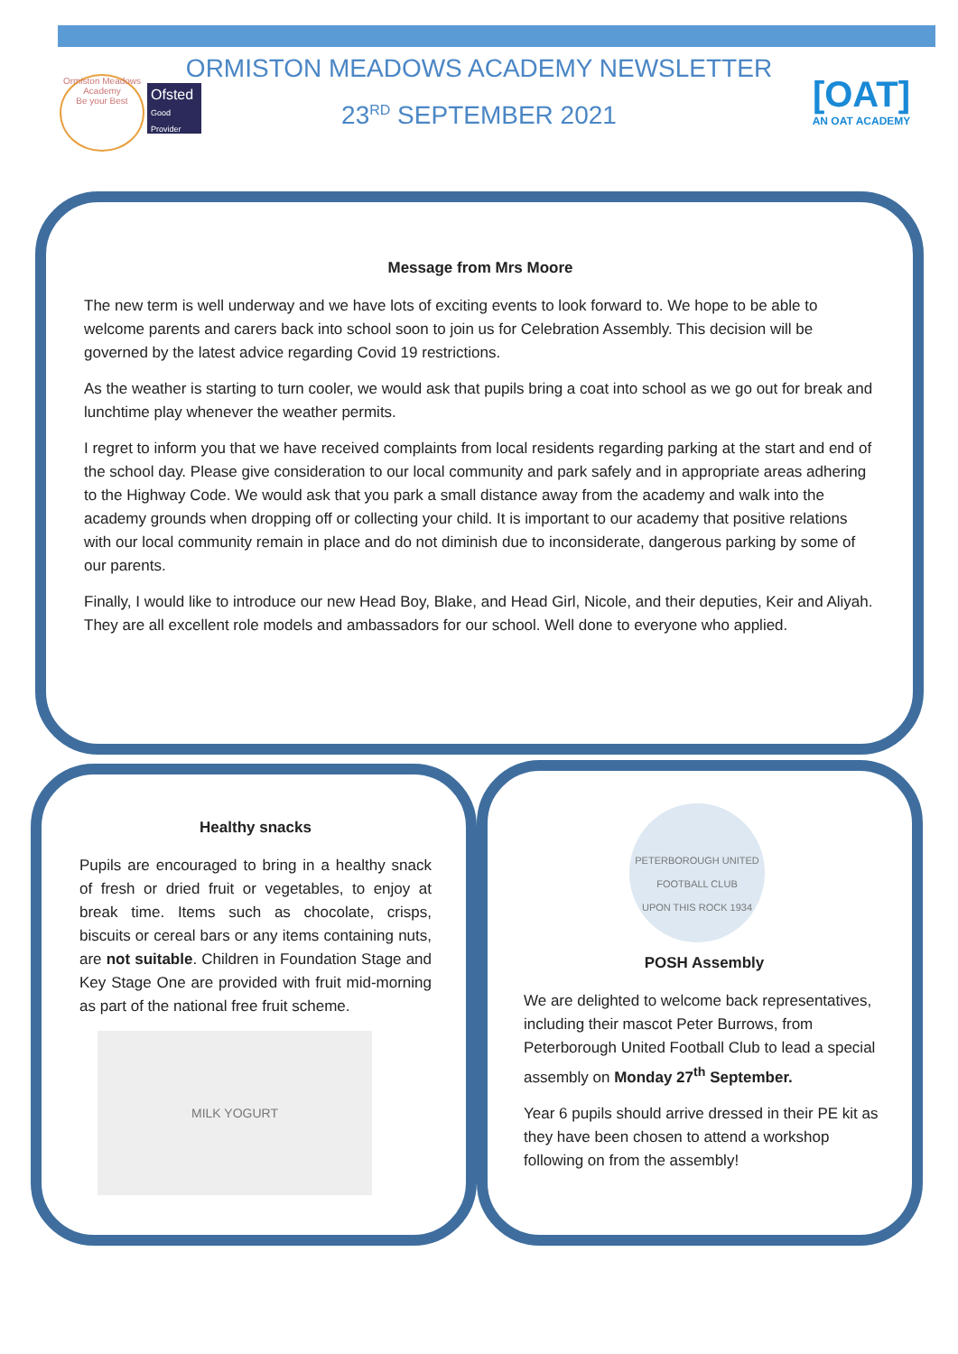Ormiston Meadows Academy
Be your Best
Ofsted
Good Provider
ORMISTON MEADOWS ACADEMY NEWSLETTER
23<sup>RD</sup> SEPTEMBER 2021
[OAT]
AN OAT ACADEMY
Message from Mrs Moore
The new term is well underway and we have lots of exciting events to look forward to. We hope to be able to welcome parents and carers back into school soon to join us for Celebration Assembly. This decision will be governed by the latest advice regarding Covid 19 restrictions.
As the weather is starting to turn cooler, we would ask that pupils bring a coat into school as we go out for break and lunchtime play whenever the weather permits.
I regret to inform you that we have received complaints from local residents regarding parking at the start and end of the school day. Please give consideration to our local community and park safely and in appropriate areas adhering to the Highway Code. We would ask that you park a small distance away from the academy and walk into the academy grounds when dropping off or collecting your child. It is important to our academy that positive relations with our local community remain in place and do not diminish due to inconsiderate, dangerous parking by some of our parents.
Finally, I would like to introduce our new Head Boy, Blake, and Head Girl, Nicole, and their deputies, Keir and Aliyah. They are all excellent role models and ambassadors for our school. Well done to everyone who applied.
Healthy snacks
Pupils are encouraged to bring in a healthy snack of fresh or dried fruit or vegetables, to enjoy at break time. Items such as chocolate, crisps, biscuits or cereal bars or any items containing nuts, are not suitable. Children in Foundation Stage and Key Stage One are provided with fruit mid-morning as part of the national free fruit scheme.
MILK YOGURT
PETERBOROUGH UNITED FOOTBALL CLUB
UPON THIS ROCK 1934
POSH Assembly
We are delighted to welcome back representatives, including their mascot Peter Burrows, from Peterborough United Football Club to lead a special assembly on Monday 27<sup>th</sup> September.
Year 6 pupils should arrive dressed in their PE kit as they have been chosen to attend a workshop following on from the assembly!